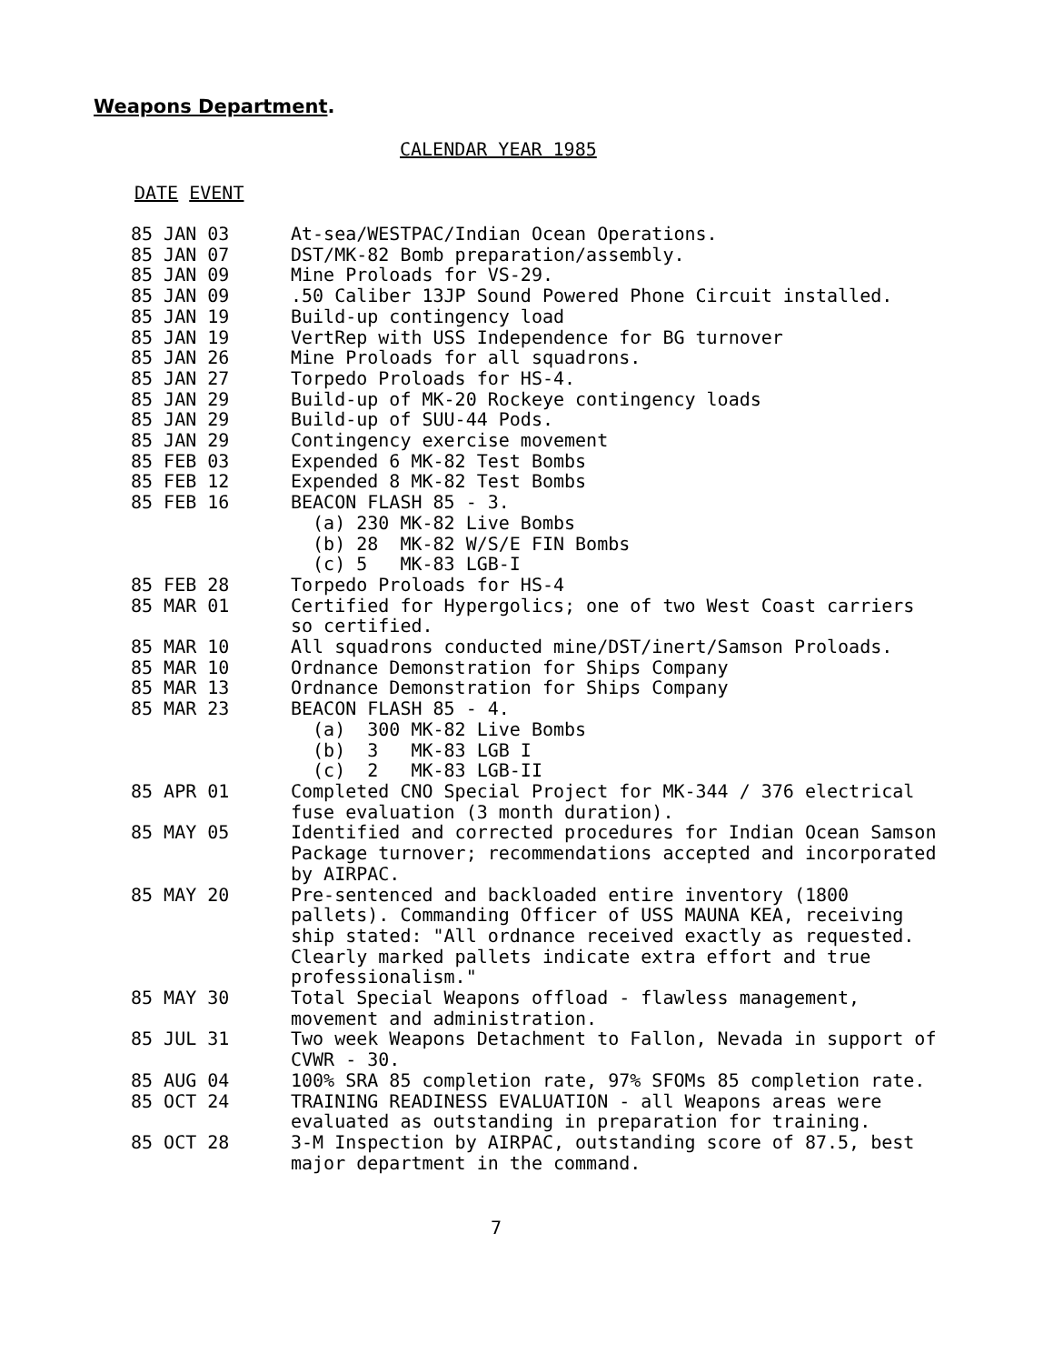Weapons Department.
CALENDAR YEAR 1985
DATE EVENT
| 85 JAN 03 | At-sea/WESTPAC/Indian Ocean Operations. |
| 85 JAN 07 | DST/MK-82 Bomb preparation/assembly. |
| 85 JAN 09 | Mine Proloads for VS-29. |
| 85 JAN 09 | .50 Caliber 13JP Sound Powered Phone Circuit installed. |
| 85 JAN 19 | Build-up contingency load |
| 85 JAN 19 | VertRep with USS Independence for BG turnover |
| 85 JAN 26 | Mine Proloads for all squadrons. |
| 85 JAN 27 | Torpedo Proloads for HS-4. |
| 85 JAN 29 | Build-up of MK-20 Rockeye contingency loads |
| 85 JAN 29 | Build-up of SUU-44 Pods. |
| 85 JAN 29 | Contingency exercise movement |
| 85 FEB 03 | Expended 6 MK-82 Test Bombs |
| 85 FEB 12 | Expended 8 MK-82 Test Bombs |
| 85 FEB 16 | BEACON FLASH 85 - 3. (a) 230 MK-82 Live Bombs (b) 28 MK-82 W/S/E FIN Bombs (c) 5 MK-83 LGB-I |
| 85 FEB 28 | Torpedo Proloads for HS-4 |
| 85 MAR 01 | Certified for Hypergolics; one of two West Coast carriers so certified. |
| 85 MAR 10 | All squadrons conducted mine/DST/inert/Samson Proloads. |
| 85 MAR 10 | Ordnance Demonstration for Ships Company |
| 85 MAR 13 | Ordnance Demonstration for Ships Company |
| 85 MAR 23 | BEACON FLASH 85 - 4. (a) 300 MK-82 Live Bombs (b) 3 MK-83 LGB I (c) 2 MK-83 LGB-II |
| 85 APR 01 | Completed CNO Special Project for MK-344 / 376 electrical fuse evaluation (3 month duration). |
| 85 MAY 05 | Identified and corrected procedures for Indian Ocean Samson Package turnover; recommendations accepted and incorporated by AIRPAC. |
| 85 MAY 20 | Pre-sentenced and backloaded entire inventory (1800 pallets). Commanding Officer of USS MAUNA KEA, receiving ship stated: "All ordnance received exactly as requested. Clearly marked pallets indicate extra effort and true professionalism." |
| 85 MAY 30 | Total Special Weapons offload - flawless management, movement and administration. |
| 85 JUL 31 | Two week Weapons Detachment to Fallon, Nevada in support of CVWR - 30. |
| 85 AUG 04 | 100% SRA 85 completion rate, 97% SFOMs 85 completion rate. |
| 85 OCT 24 | TRAINING READINESS EVALUATION - all Weapons areas were evaluated as outstanding in preparation for training. |
| 85 OCT 28 | 3-M Inspection by AIRPAC, outstanding score of 87.5, best major department in the command. |
7